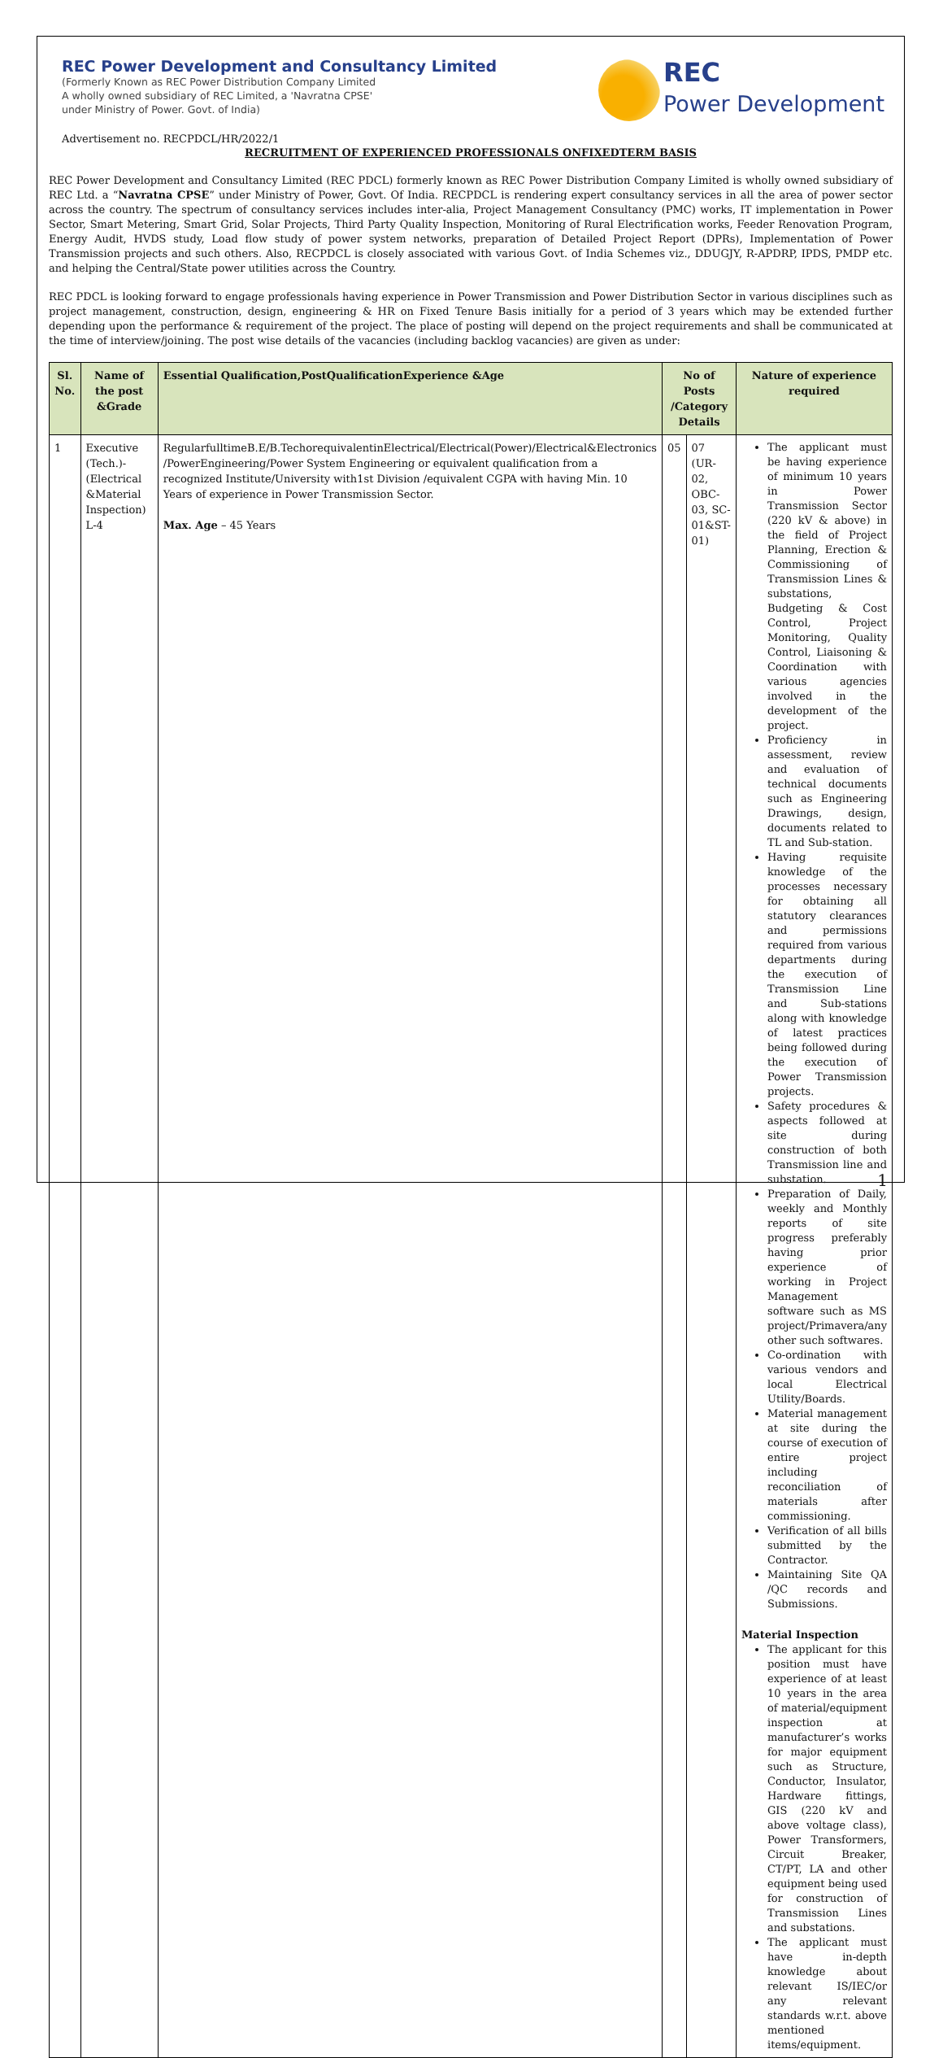REC Power Development and Consultancy Limited
(Formerly Known as REC Power Distribution Company Limited
A wholly owned subsidiary of REC Limited, a 'Navratna CPSE'
under Ministry of Power. Govt. of India)
REC
Power Development
Advertisement no. RECPDCL/HR/2022/1
RECRUITMENT OF EXPERIENCED PROFESSIONALS ONFIXEDTERM BASIS
REC Power Development and Consultancy Limited (REC PDCL) formerly known as REC Power Distribution Company Limited is wholly owned subsidiary of REC Ltd. a “Navratna CPSE” under Ministry of Power, Govt. Of India. RECPDCL is rendering expert consultancy services in all the area of power sector across the country. The spectrum of consultancy services includes inter-alia, Project Management Consultancy (PMC) works, IT implementation in Power Sector, Smart Metering, Smart Grid, Solar Projects, Third Party Quality Inspection, Monitoring of Rural Electrification works, Feeder Renovation Program, Energy Audit, HVDS study, Load flow study of power system networks, preparation of Detailed Project Report (DPRs), Implementation of Power Transmission projects and such others. Also, RECPDCL is closely associated with various Govt. of India Schemes viz., DDUGJY, R-APDRP, IPDS, PMDP etc. and helping the Central/State power utilities across the Country.
REC PDCL is looking forward to engage professionals having experience in Power Transmission and Power Distribution Sector in various disciplines such as project management, construction, design, engineering & HR on Fixed Tenure Basis initially for a period of 3 years which may be extended further depending upon the performance & requirement of the project. The place of posting will depend on the project requirements and shall be communicated at the time of interview/joining. The post wise details of the vacancies (including backlog vacancies) are given as under:
| Sl. No. | Name of the post &Grade | Essential Qualification,PostQualificationExperience &Age | No of Posts /Category Details | | Nature of experience required |
| --- | --- | --- | --- | --- | --- |
| 1 | Executive (Tech.)-(Electrical &Material Inspection) L-4 | RegularfulltimeB.E/B.TechorequivalentinElectrical/Electrical(Power)/Electrical&Electronics /PowerEngineering/Power System Engineering or equivalent qualification from a recognized Institute/University with1st Division /equivalent CGPA with having Min. 10 Years of experience in Power Transmission Sector. Max. Age – 45 Years | 05 | 07 (UR-02, OBC-03, SC-01&ST-01) | The applicant must be having experience of minimum 10 years in Power Transmission Sector (220 kV & above) in the field of Project Planning, Erection & Commissioning of Transmission Lines & substations, Budgeting & Cost Control, Project Monitoring, Quality Control, Liaisoning & Coordination with various agencies involved in the development of the project. Proficiency in assessment, review and evaluation of technical documents such as Engineering Drawings, design, documents related to TL and Sub-station. Having requisite knowledge of the processes necessary for obtaining all statutory clearances and permissions required from various departments during the execution of Transmission Line and Sub-stations along with knowledge of latest practices being followed during the execution of Power Transmission projects. Safety procedures & aspects followed at site during construction of both Transmission line and substation. Preparation of Daily, weekly and Monthly reports of site progress preferably having prior experience of working in Project Management software such as MS project/Primavera/any other such softwares. Co-ordination with various vendors and local Electrical Utility/Boards. Material management at site during the course of execution of entire project including reconciliation of materials after commissioning. Verification of all bills submitted by the Contractor. Maintaining Site QA /QC records and Submissions. Material Inspection The applicant for this position must have experience of at least 10 years in the area of material/equipment inspection at manufacturer’s works for major equipment such as Structure, Conductor, Insulator, Hardware fittings, GIS (220 kV and above voltage class), Power Transformers, Circuit Breaker, CT/PT, LA and other equipment being used for construction of Transmission Lines and substations. The applicant must have in-depth knowledge about relevant IS/IEC/or any relevant standards w.r.t. above mentioned items/equipment. |
1